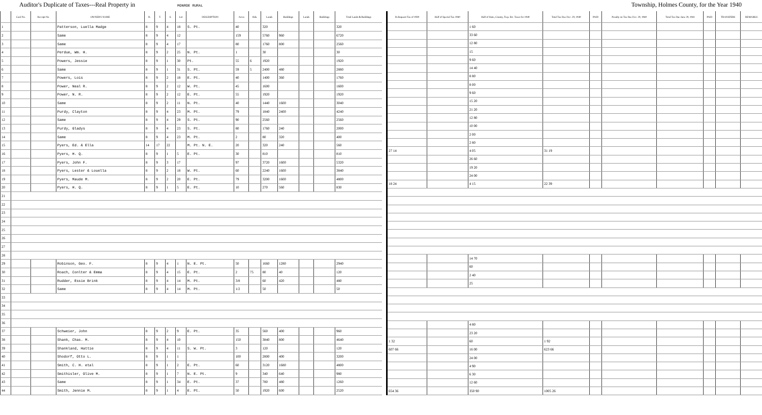Auditor's Duplicate of Taxes---Real Property in MONROE RURAL
Township, Holmes County, for the Year 1940
| | Card No. | Receipt No. | OWNER'S NAME | R. | T. | S. | Lot | DESCRIPTION | Acres | Hds. | Lands | Buildings | Lands | Buildings | Total Lands & Buildings |
| --- | --- | --- | --- | --- | --- | --- | --- | --- | --- | --- | --- | --- | --- | --- | --- |
| 1 | | | Patterson, Luella Madge | 8 | 9 | 4 | 18 | S. Pt. | 40 | | 320 | | | | 320 |
| 2 | | | Same | 8 | 9 | 4 | 12 | | 159 | | 5760 | 960 | | | 6720 |
| 3 | | | Same | 8 | 9 | 4 | 17 | | 80 | | 1760 | 800 | | | 2560 |
| 4 | | | Perdue, Wm. H. | 8 | 9 | 2 | 25 | N. Pt. | 1 | | 30 | | | | 30 |
| 5 | | | Powers, Jessie | 8 | 9 | 1 | 30 | Pt. | 55 | 6 | 1920 | | | | 1920 |
| 6 | | | Same | 8 | 9 | 1 | 31 | S. Pt. | 59 | 5 | 2400 | 480 | | | 2880 |
| 7 | | | Powers, Lois | 8 | 9 | 2 | 18 | E. Pt. | 40 | | 1400 | 360 | | | 1760 |
| 8 | | | Power, Neal R. | 8 | 9 | 2 | 12 | W. Pt. | 45 | | 1600 | | | | 1600 |
| 9 | | | Power, N. R. | 8 | 9 | 2 | 12 | E. Pt. | 55 | | 1920 | | | | 1920 |
| 10 | | | Same | 8 | 9 | 2 | 11 | N. Pt. | 40 | | 1440 | 1600 | | | 3040 |
| 11 | | | Purdy, Clayton | 8 | 9 | 4 | 23 | M. Pt. | 79 | | 1840 | 2400 | | | 4240 |
| 12 | | | Same | 8 | 9 | 4 | 29 | S. Pt. | 90 | | 2560 | | | | 2560 |
| 13 | | | Purdy, Gladys | 8 | 9 | 4 | 23 | S. Pt. | 80 | | 1760 | 240 | | | 2000 |
| 14 | | | Same | 8 | 9 | 4 | 23 | M. Pt. | 2 | | 80 | 320 | | | 400 |
| 15 | | | Pyers, Ed. & Ella | 14 | 17 | 22 | | M. Pt. N. E. | 20 | | 320 | 240 | | | 560 |
| 16 | | | Pyers, H. Q. | 8 | 9 | 1 | 5 | E. Pt. | 30 | | 810 | | | | 810 |
| 17 | | | Pyers, John F. | 8 | 9 | 3 | 17 | | 97 | | 3720 | 1600 | | | 5320 |
| 18 | | | Pyers, Lester & Louella | 8 | 9 | 2 | 18 | W. Pt. | 60 | | 2240 | 1600 | | | 3840 |
| 19 | | | Pyers, Maude M. | 8 | 9 | 2 | 20 | E. Pt. | 79 | | 3200 | 1600 | | | 4800 |
| 20 | | | Pyers, H. Q. | 8 | 9 | 1 | 5 | E. Pt. | 10 | | 270 | 560 | | | 830 |
| 21 | | | | | | | | | | | | | | | |
| 22 | | | | | | | | | | | | | | | |
| 23 | | | | | | | | | | | | | | | |
| 24 | | | | | | | | | | | | | | | |
| 25 | | | | | | | | | | | | | | | |
| 26 | | | | | | | | | | | | | | | |
| 27 | | | | | | | | | | | | | | | |
| 28 | | | | | | | | | | | | | | | |
| 29 | | | Robinson, Geo. F. | 8 | 9 | 4 | 1 | N. E. Pt. | 50 | | 1660 | 1280 | | | 2940 |
| 30 | | | Roach, Conlter & Emma | 8 | 9 | 4 | 15 | E. Pt. | 2 | 75 | 80 | 40 | | | 120 |
| 31 | | | Rudder, Essie Brink | 8 | 9 | 4 | 14 | M. Pt. | 3/8 | | 60 | 420 | | | 480 |
| 32 | | | Same | 8 | 9 | 4 | 14 | M. Pt. | 1/2 | | 50 | | | | 50 |
| 33 | | | | | | | | | | | | | | | |
| 34 | | | | | | | | | | | | | | | |
| 35 | | | | | | | | | | | | | | | |
| 36 | | | | | | | | | | | | | | | |
| 37 | | | Schweier, John | 8 | 9 | 2 | 9 | E. Pt. | 35 | | 560 | 400 | | | 960 |
| 38 | | | Shank, Chas. M. | 8 | 9 | 4 | 10 | | 150 | | 3840 | 800 | | | 4640 |
| 39 | | | Shankland, Hattie | 8 | 9 | 4 | 11 | S. W. Pt. | 3 | | 120 | | | | 120 |
| 40 | | | Shodorf, Otto L. | 8 | 9 | 1 | 1 | | 100 | | 2800 | 400 | | | 3200 |
| 41 | | | Smith, C. H. etal | 8 | 9 | 1 | 2 | E. Pt. | 60 | | 3120 | 1680 | | | 4800 |
| 42 | | | Smithisler, Olive M. | 8 | 9 | 1 | 7 | N. E. Pt. | 9 | | 340 | 640 | | | 980 |
| 43 | | | Same | 8 | 9 | 1 | 34 | E. Pt. | 37 | | 780 | 480 | | | 1260 |
| 44 | | | Smith, Jennie M. | 8 | 9 | 1 | 4 | E. Pt. | 50 | | 1920 | 600 | | | 2520 |
| Delinquent Tax of 1939 | Half of Special Tax 1940 | Half of State, County, Twp. Etc. Taxes for 1940 | Total Tax Due Dec. 20, 1940 | PAID | Penalty on Tax Due Dec. 20, 1940 | Total Tax Due June 20, 1941 | PAID | TRANSFERS | REMARKS |
| --- | --- | --- | --- | --- | --- | --- | --- | --- | --- |
| | | 1 60 | | | | | | | |
| | | 33 60 | | | | | | | |
| | | 12 80 | | | | | | | |
| | | 15 | | | | | | | |
| | | 9 60 | | | | | | | |
| | | 14 40 | | | | | | | |
| | | 8 80 | | | | | | | |
| | | 8 00 | | | | | | | |
| | | 9 60 | | | | | | | |
| | | 15 20 | | | | | | | |
| | | 21 20 | | | | | | | |
| | | 12 80 | | | | | | | |
| | | 10 00 | | | | | | | |
| | | 2 00 | | | | | | | |
| | | 2 80 | | | | | | | |
| 27 14 | | 4 05 | 31 19 | | | | | | |
| | | 26 60 | | | | | | | |
| | | 19 20 | | | | | | | |
| | | 24 00 | | | | | | | |
| 18 24 | | 4 15 | 22 39 | | | | | | |
| | | 14 70 | | | | | | | |
| | | 60 | | | | | | | |
| | | 2 40 | | | | | | | |
| | | 25 | | | | | | | |
| | | 4 80 | | | | | | | |
| | | 23 20 | | | | | | | |
| 1 32 | | 60 | 1 92 | | | | | | |
| 607 66 | | 16 00 | 623 66 | | | | | | |
| | | 24 00 | | | | | | | |
| | | 4 90 | | | | | | | |
| | | 6 30 | | | | | | | |
| | | 12 60 | | | | | | | |
| 654 36 | | 350 90 | 1005 26 | | | | | | |